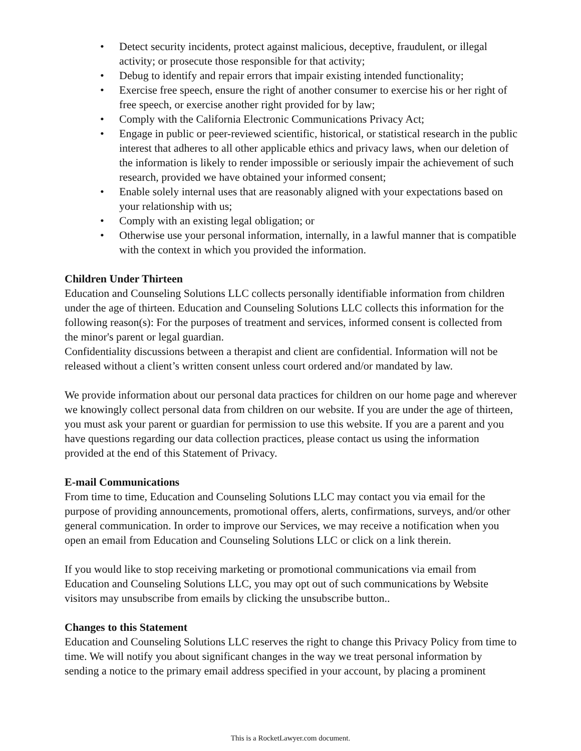• Detect security incidents, protect against malicious, deceptive, fraudulent, or illegal activity; or prosecute those responsible for that activity;
• Debug to identify and repair errors that impair existing intended functionality;
• Exercise free speech, ensure the right of another consumer to exercise his or her right of free speech, or exercise another right provided for by law;
• Comply with the California Electronic Communications Privacy Act;
• Engage in public or peer-reviewed scientific, historical, or statistical research in the public interest that adheres to all other applicable ethics and privacy laws, when our deletion of the information is likely to render impossible or seriously impair the achievement of such research, provided we have obtained your informed consent;
• Enable solely internal uses that are reasonably aligned with your expectations based on your relationship with us;
• Comply with an existing legal obligation; or
• Otherwise use your personal information, internally, in a lawful manner that is compatible with the context in which you provided the information.
Children Under Thirteen
Education and Counseling Solutions LLC collects personally identifiable information from children under the age of thirteen. Education and Counseling Solutions LLC collects this information for the following reason(s): For the purposes of treatment and services, informed consent is collected from the minor's parent or legal guardian.
Confidentiality discussions between a therapist and client are confidential. Information will not be released without a client’s written consent unless court ordered and/or mandated by law.
We provide information about our personal data practices for children on our home page and wherever we knowingly collect personal data from children on our website. If you are under the age of thirteen, you must ask your parent or guardian for permission to use this website. If you are a parent and you have questions regarding our data collection practices, please contact us using the information provided at the end of this Statement of Privacy.
E-mail Communications
From time to time, Education and Counseling Solutions LLC may contact you via email for the purpose of providing announcements, promotional offers, alerts, confirmations, surveys, and/or other general communication. In order to improve our Services, we may receive a notification when you open an email from Education and Counseling Solutions LLC or click on a link therein.
If you would like to stop receiving marketing or promotional communications via email from Education and Counseling Solutions LLC, you may opt out of such communications by Website visitors may unsubscribe from emails by clicking the unsubscribe button..
Changes to this Statement
Education and Counseling Solutions LLC reserves the right to change this Privacy Policy from time to time. We will notify you about significant changes in the way we treat personal information by sending a notice to the primary email address specified in your account, by placing a prominent
This is a RocketLawyer.com document.